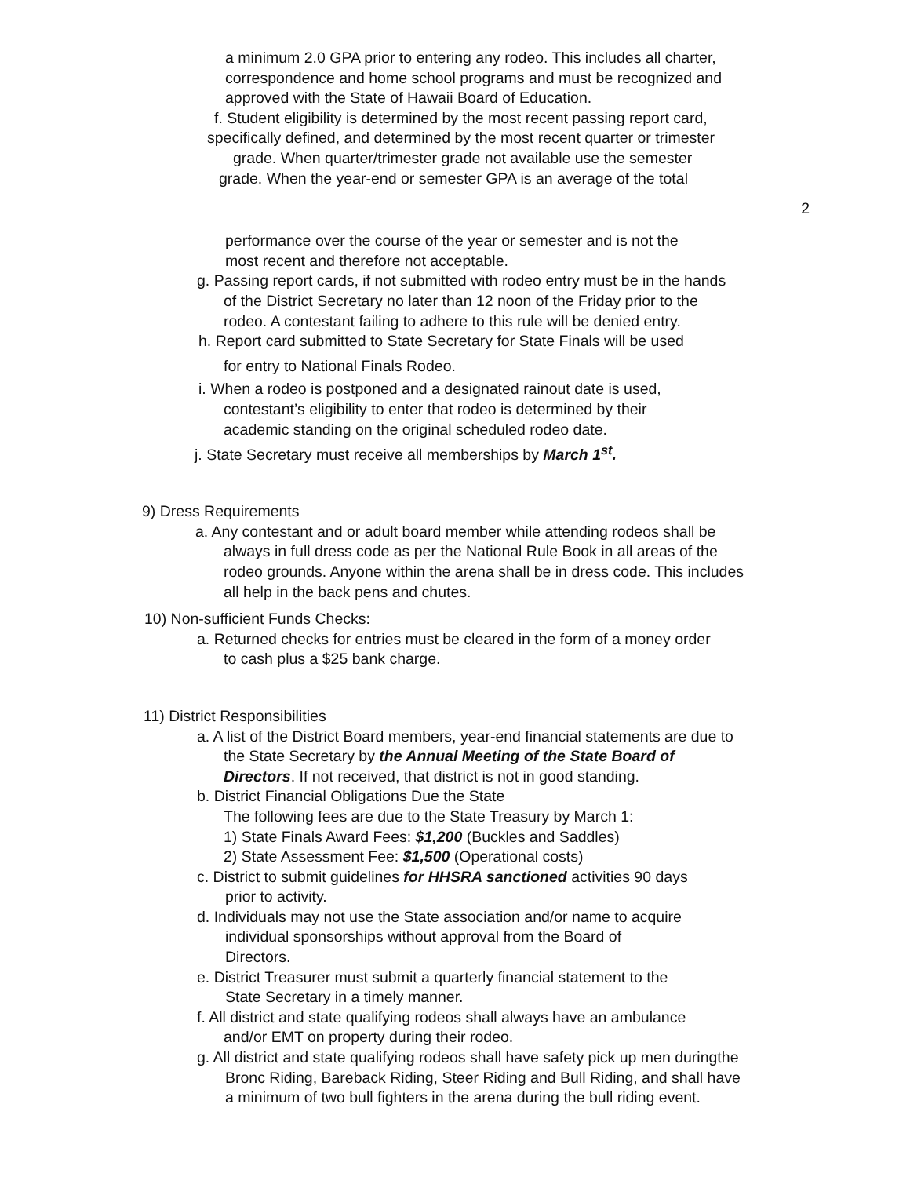a minimum 2.0 GPA prior to entering any rodeo. This includes all charter,
correspondence and home school programs and must be recognized and
approved with the State of Hawaii Board of Education.
f. Student eligibility is determined by the most recent passing report card,
specifically defined, and determined by the most recent quarter or trimester
grade. When quarter/trimester grade not available use the semester
grade. When the year-end or semester GPA is an average of the total
2
performance over the course of the year or semester and is not the
most recent and therefore not acceptable.
g. Passing report cards, if not submitted with rodeo entry must be in the hands
of the District Secretary no later than 12 noon of the Friday prior to the
rodeo. A contestant failing to adhere to this rule will be denied entry.
h. Report card submitted to State Secretary for State Finals will be used
for entry to National Finals Rodeo.
i. When a rodeo is postponed and a designated rainout date is used,
contestant’s eligibility to enter that rodeo is determined by their
academic standing on the original scheduled rodeo date.
j. State Secretary must receive all memberships by March 1<sup>st</sup>.
9) Dress Requirements
a. Any contestant and or adult board member while attending rodeos shall be
always in full dress code as per the National Rule Book in all areas of the
rodeo grounds. Anyone within the arena shall be in dress code. This includes
all help in the back pens and chutes.
10) Non-sufficient Funds Checks:
a. Returned checks for entries must be cleared in the form of a money order
to cash plus a $25 bank charge.
11) District Responsibilities
a. A list of the District Board members, year-end financial statements are due to
the State Secretary by the Annual Meeting of the State Board of
Directors. If not received, that district is not in good standing.
b. District Financial Obligations Due the State
The following fees are due to the State Treasury by March 1:
1) State Finals Award Fees: $1,200 (Buckles and Saddles)
2) State Assessment Fee: $1,500 (Operational costs)
c. District to submit guidelines for HHSRA sanctioned activities 90 days
prior to activity.
d. Individuals may not use the State association and/or name to acquire
individual sponsorships without approval from the Board of
Directors.
e. District Treasurer must submit a quarterly financial statement to the
State Secretary in a timely manner.
f. All district and state qualifying rodeos shall always have an ambulance
and/or EMT on property during their rodeo.
g. All district and state qualifying rodeos shall have safety pick up men duringthe
Bronc Riding, Bareback Riding, Steer Riding and Bull Riding, and shall have
a minimum of two bull fighters in the arena during the bull riding event.